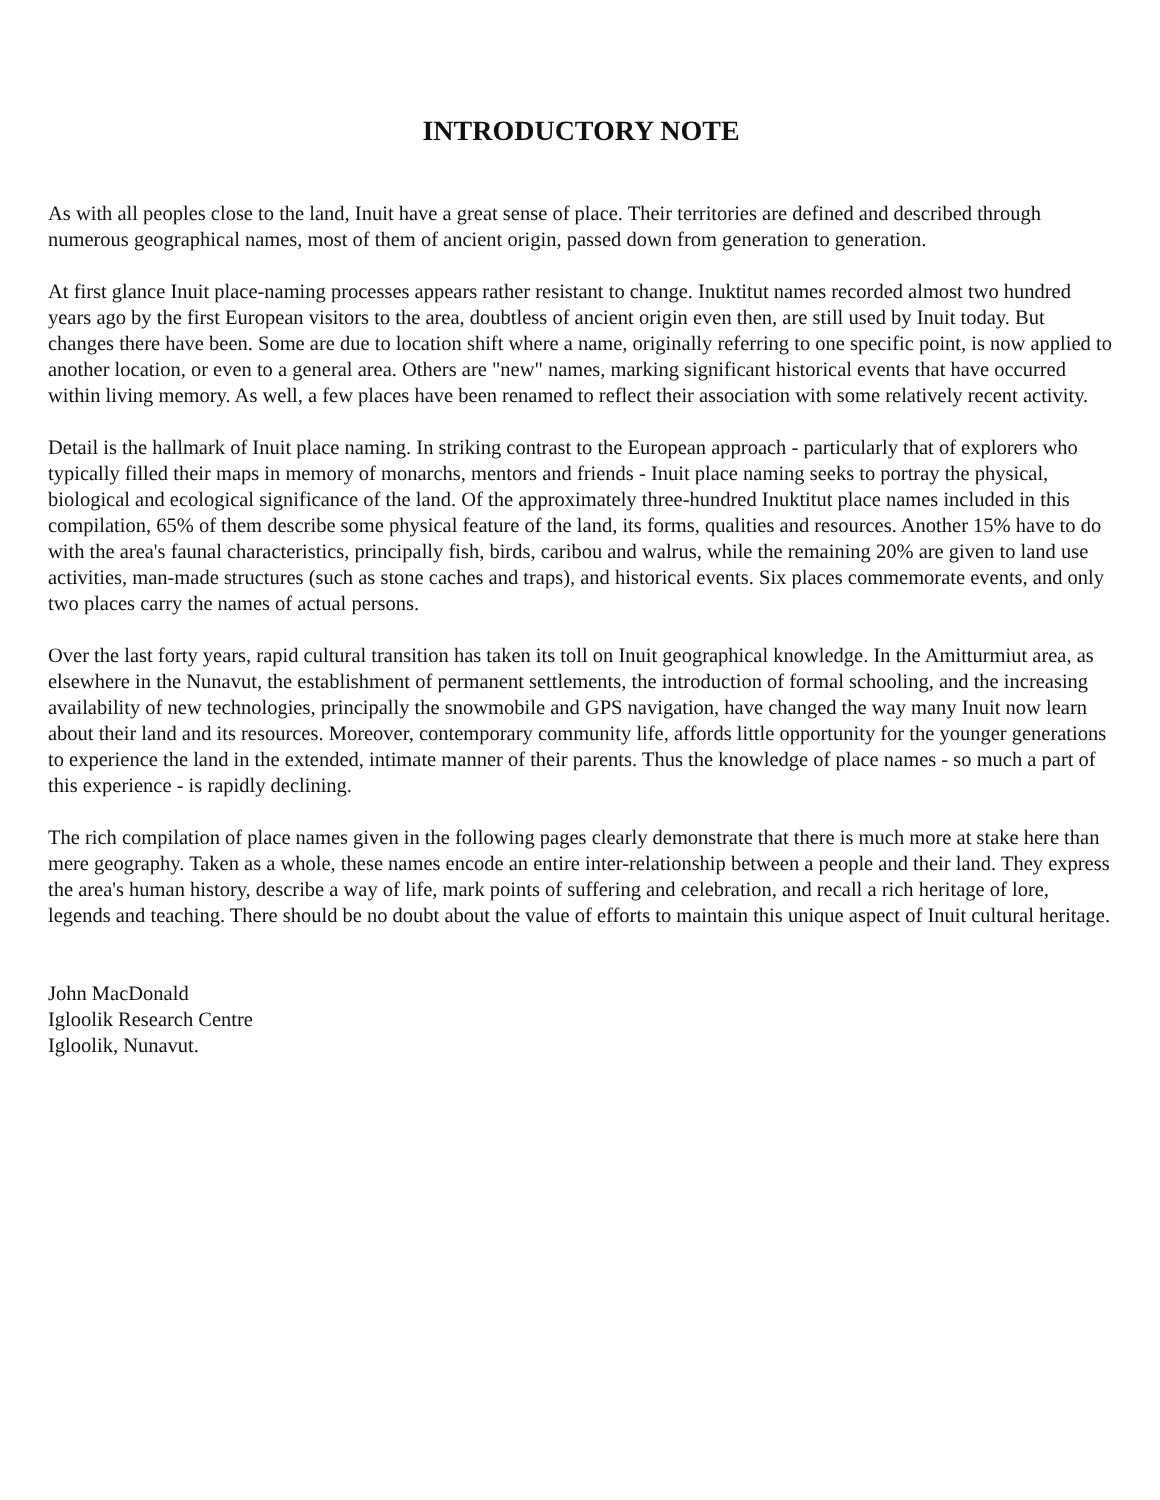INTRODUCTORY NOTE
As with all peoples close to the land, Inuit have a great sense of place. Their territories are defined and described through numerous geographical names, most of them of ancient origin, passed down from generation to generation.
At first glance Inuit place-naming processes appears rather resistant to change. Inuktitut names recorded almost two hundred years ago by the first European visitors to the area, doubtless of ancient origin even then, are still used by Inuit today. But changes there have been. Some are due to location shift where a name, originally referring to one specific point, is now applied to another location, or even to a general area. Others are "new" names, marking significant historical events that have occurred within living memory. As well, a few places have been renamed to reflect their association with some relatively recent activity.
Detail is the hallmark of Inuit place naming. In striking contrast to the European approach - particularly that of explorers who typically filled their maps in memory of monarchs, mentors and friends - Inuit place naming seeks to portray the physical, biological and ecological significance of the land. Of the approximately three-hundred Inuktitut place names included in this compilation, 65% of them describe some physical feature of the land, its forms, qualities and resources. Another 15% have to do with the area's faunal characteristics, principally fish, birds, caribou and walrus, while the remaining 20% are given to land use activities, man-made structures (such as stone caches and traps), and historical events. Six places commemorate events, and only two places carry the names of actual persons.
Over the last forty years, rapid cultural transition has taken its toll on Inuit geographical knowledge. In the Amitturmiut area, as elsewhere in the Nunavut, the establishment of permanent settlements, the introduction of formal schooling, and the increasing availability of new technologies, principally the snowmobile and GPS navigation, have changed the way many Inuit now learn about their land and its resources. Moreover, contemporary community life, affords little opportunity for the younger generations to experience the land in the extended, intimate manner of their parents. Thus the knowledge of place names - so much a part of this experience - is rapidly declining.
The rich compilation of place names given in the following pages clearly demonstrate that there is much more at stake here than mere geography. Taken as a whole, these names encode an entire inter-relationship between a people and their land. They express the area's human history, describe a way of life, mark points of suffering and celebration, and recall a rich heritage of lore, legends and teaching. There should be no doubt about the value of efforts to maintain this unique aspect of Inuit cultural heritage.
John MacDonald
Igloolik Research Centre
Igloolik, Nunavut.